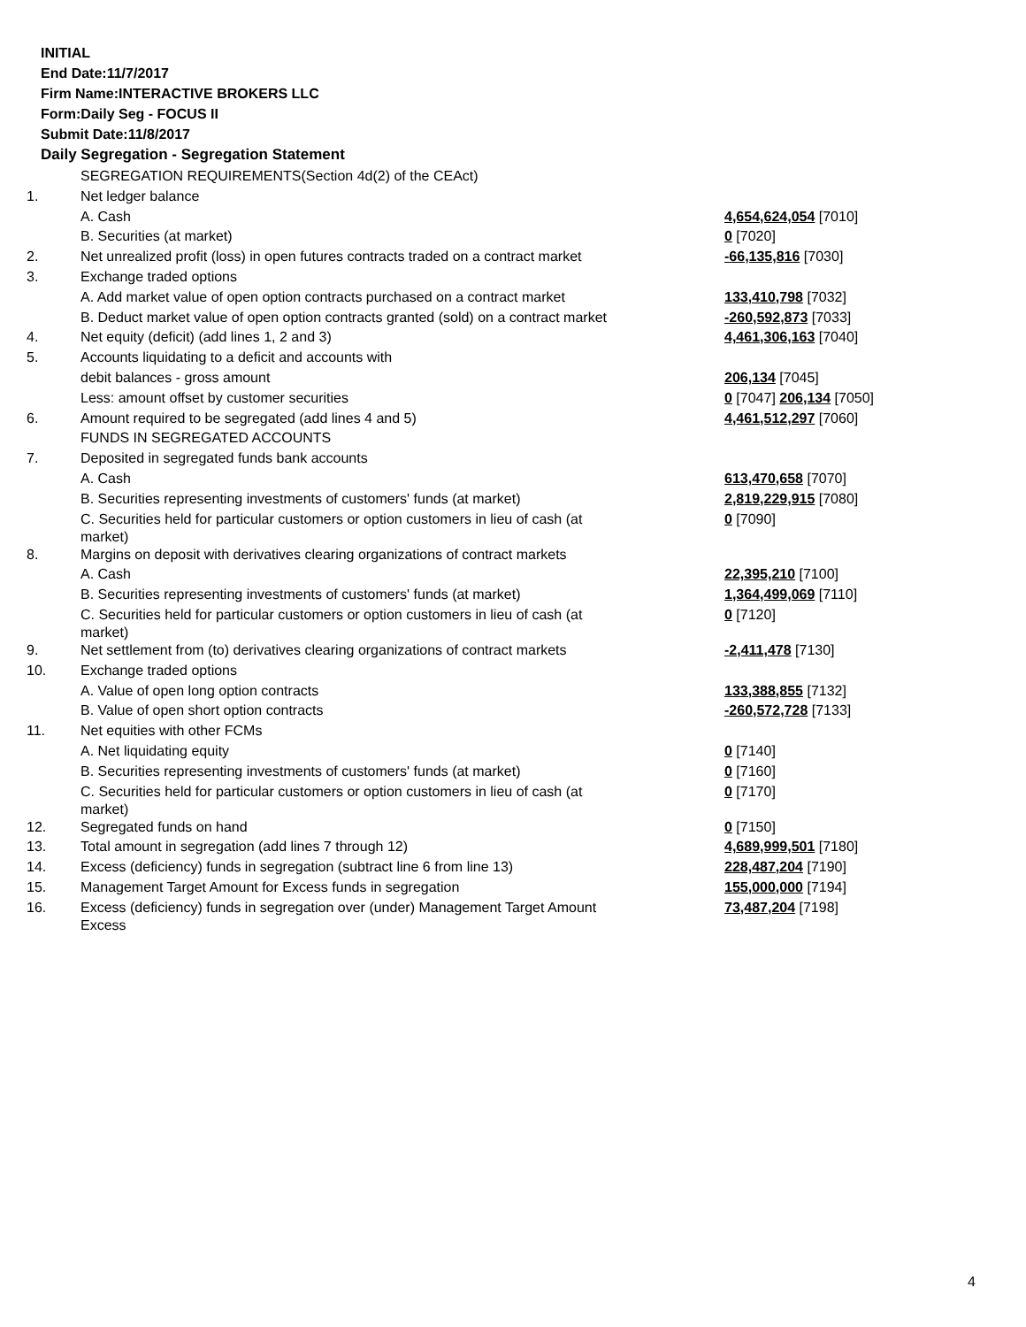INITIAL
End Date:11/7/2017
Firm Name:INTERACTIVE BROKERS LLC
Form:Daily Seg - FOCUS II
Submit Date:11/8/2017
Daily Segregation - Segregation Statement
| | SEGREGATION REQUIREMENTS(Section 4d(2) of the CEAct) | |
| 1. | Net ledger balance | |
| | A. Cash | 4,654,624,054 [7010] |
| | B. Securities (at market) | 0 [7020] |
| 2. | Net unrealized profit (loss) in open futures contracts traded on a contract market | -66,135,816 [7030] |
| 3. | Exchange traded options | |
| | A. Add market value of open option contracts purchased on a contract market | 133,410,798 [7032] |
| | B. Deduct market value of open option contracts granted (sold) on a contract market | -260,592,873 [7033] |
| 4. | Net equity (deficit) (add lines 1, 2 and 3) | 4,461,306,163 [7040] |
| 5. | Accounts liquidating to a deficit and accounts with | |
| | debit balances - gross amount | 206,134 [7045] |
| | Less: amount offset by customer securities | 0 [7047] 206,134 [7050] |
| 6. | Amount required to be segregated (add lines 4 and 5) | 4,461,512,297 [7060] |
| | FUNDS IN SEGREGATED ACCOUNTS | |
| 7. | Deposited in segregated funds bank accounts | |
| | A. Cash | 613,470,658 [7070] |
| | B. Securities representing investments of customers' funds (at market) | 2,819,229,915 [7080] |
| | C. Securities held for particular customers or option customers in lieu of cash (at market) | 0 [7090] |
| 8. | Margins on deposit with derivatives clearing organizations of contract markets | |
| | A. Cash | 22,395,210 [7100] |
| | B. Securities representing investments of customers' funds (at market) | 1,364,499,069 [7110] |
| | C. Securities held for particular customers or option customers in lieu of cash (at market) | 0 [7120] |
| 9. | Net settlement from (to) derivatives clearing organizations of contract markets | -2,411,478 [7130] |
| 10. | Exchange traded options | |
| | A. Value of open long option contracts | 133,388,855 [7132] |
| | B. Value of open short option contracts | -260,572,728 [7133] |
| 11. | Net equities with other FCMs | |
| | A. Net liquidating equity | 0 [7140] |
| | B. Securities representing investments of customers' funds (at market) | 0 [7160] |
| | C. Securities held for particular customers or option customers in lieu of cash (at market) | 0 [7170] |
| 12. | Segregated funds on hand | 0 [7150] |
| 13. | Total amount in segregation (add lines 7 through 12) | 4,689,999,501 [7180] |
| 14. | Excess (deficiency) funds in segregation (subtract line 6 from line 13) | 228,487,204 [7190] |
| 15. | Management Target Amount for Excess funds in segregation | 155,000,000 [7194] |
| 16. | Excess (deficiency) funds in segregation over (under) Management Target Amount Excess | 73,487,204 [7198] |
4